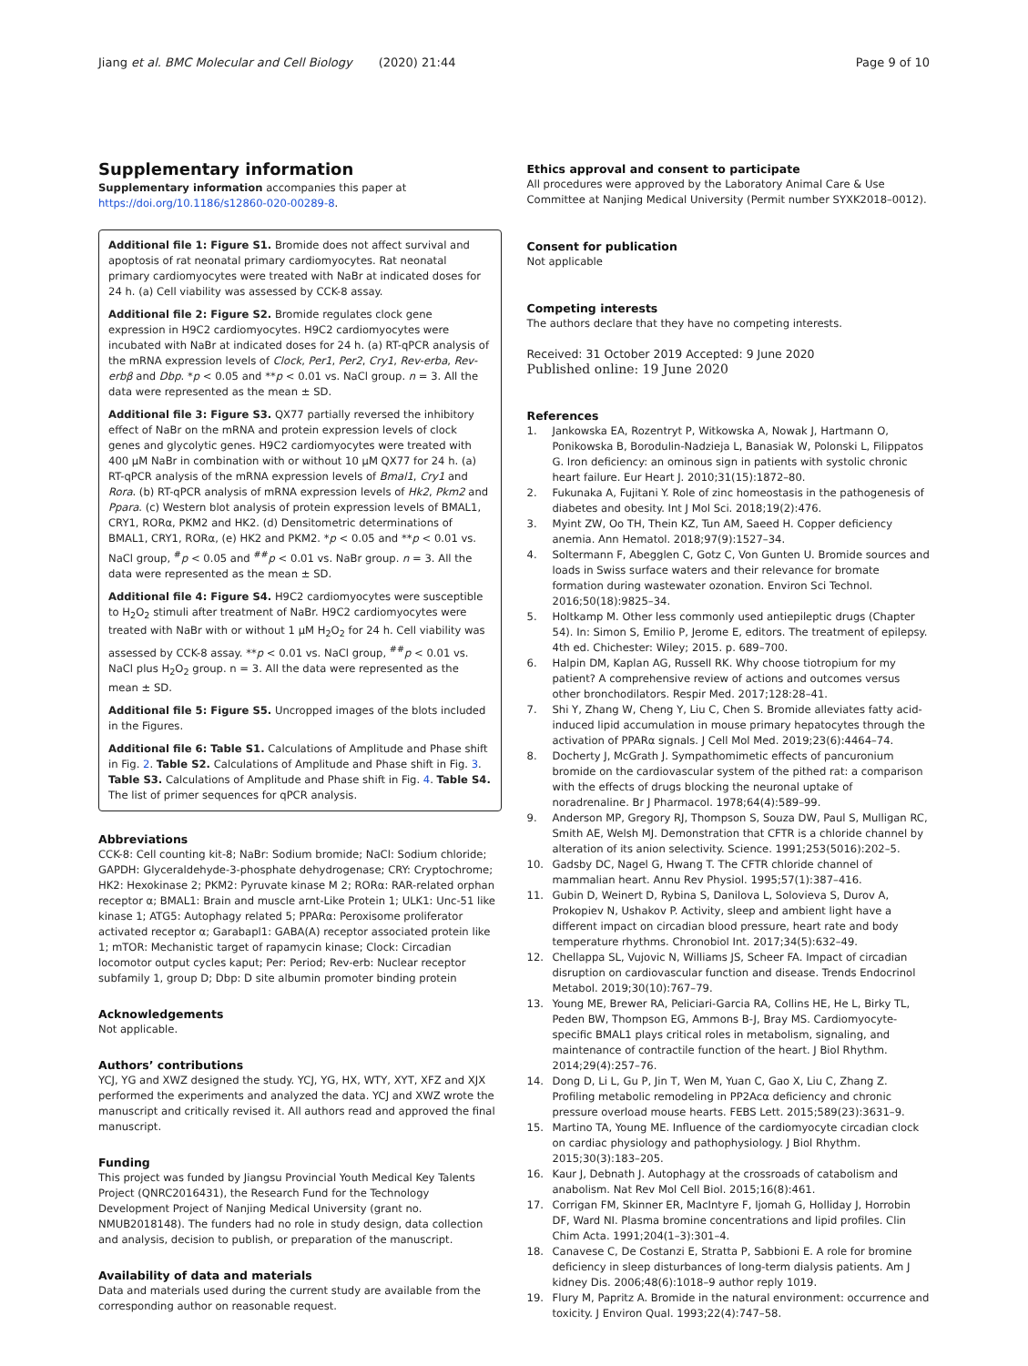Jiang et al. BMC Molecular and Cell Biology (2020) 21:44
Page 9 of 10
Supplementary information
Supplementary information accompanies this paper at https://doi.org/10.1186/s12860-020-00289-8.
Additional file 1: Figure S1. Bromide does not affect survival and apoptosis of rat neonatal primary cardiomyocytes. Rat neonatal primary cardiomyocytes were treated with NaBr at indicated doses for 24 h. (a) Cell viability was assessed by CCK-8 assay.
Additional file 2: Figure S2. Bromide regulates clock gene expression in H9C2 cardiomyocytes. H9C2 cardiomyocytes were incubated with NaBr at indicated doses for 24 h. (a) RT-qPCR analysis of the mRNA expression levels of Clock, Per1, Per2, Cry1, Rev-erba, Rev-erbβ and Dbp. *p < 0.05 and **p < 0.01 vs. NaCl group. n = 3. All the data were represented as the mean ± SD.
Additional file 3: Figure S3. QX77 partially reversed the inhibitory effect of NaBr on the mRNA and protein expression levels of clock genes and glycolytic genes. H9C2 cardiomyocytes were treated with 400 μM NaBr in combination with or without 10 μM QX77 for 24 h. (a) RT-qPCR analysis of the mRNA expression levels of Bmal1, Cry1 and Rora. (b) RT-qPCR analysis of mRNA expression levels of Hk2, Pkm2 and Ppara. (c) Western blot analysis of protein expression levels of BMAL1, CRY1, RORα, PKM2 and HK2. (d) Densitometric determinations of BMAL1, CRY1, RORα, (e) HK2 and PKM2. *p < 0.05 and **p < 0.01 vs. NaCl group, <sup>#</sup>p < 0.05 and <sup>##</sup>p < 0.01 vs. NaBr group. n = 3. All the data were represented as the mean ± SD.
Additional file 4: Figure S4. H9C2 cardiomyocytes were susceptible to H<sub>2</sub>O<sub>2</sub> stimuli after treatment of NaBr. H9C2 cardiomyocytes were treated with NaBr with or without 1 μM H<sub>2</sub>O<sub>2</sub> for 24 h. Cell viability was assessed by CCK-8 assay. **p < 0.01 vs. NaCl group, <sup>##</sup>p < 0.01 vs. NaCl plus H<sub>2</sub>O<sub>2</sub> group. n = 3. All the data were represented as the mean ± SD.
Additional file 5: Figure S5. Uncropped images of the blots included in the Figures.
Additional file 6: Table S1. Calculations of Amplitude and Phase shift in Fig. 2. Table S2. Calculations of Amplitude and Phase shift in Fig. 3. Table S3. Calculations of Amplitude and Phase shift in Fig. 4. Table S4. The list of primer sequences for qPCR analysis.
Abbreviations
CCK-8: Cell counting kit-8; NaBr: Sodium bromide; NaCl: Sodium chloride; GAPDH: Glyceraldehyde-3-phosphate dehydrogenase; CRY: Cryptochrome; HK2: Hexokinase 2; PKM2: Pyruvate kinase M 2; RORα: RAR-related orphan receptor α; BMAL1: Brain and muscle arnt-Like Protein 1; ULK1: Unc-51 like kinase 1; ATG5: Autophagy related 5; PPARα: Peroxisome proliferator activated receptor α; Garabapl1: GABA(A) receptor associated protein like 1; mTOR: Mechanistic target of rapamycin kinase; Clock: Circadian locomotor output cycles kaput; Per: Period; Rev-erb: Nuclear receptor subfamily 1, group D; Dbp: D site albumin promoter binding protein
Acknowledgements
Not applicable.
Authors’ contributions
YCJ, YG and XWZ designed the study. YCJ, YG, HX, WTY, XYT, XFZ and XJX performed the experiments and analyzed the data. YCJ and XWZ wrote the manuscript and critically revised it. All authors read and approved the final manuscript.
Funding
This project was funded by Jiangsu Provincial Youth Medical Key Talents Project (QNRC2016431), the Research Fund for the Technology Development Project of Nanjing Medical University (grant no. NMUB2018148). The funders had no role in study design, data collection and analysis, decision to publish, or preparation of the manuscript.
Availability of data and materials
Data and materials used during the current study are available from the corresponding author on reasonable request.
Ethics approval and consent to participate
All procedures were approved by the Laboratory Animal Care & Use Committee at Nanjing Medical University (Permit number SYXK2018–0012).
Consent for publication
Not applicable
Competing interests
The authors declare that they have no competing interests.
Received: 31 October 2019 Accepted: 9 June 2020
Published online: 19 June 2020
References
1. Jankowska EA, Rozentryt P, Witkowska A, Nowak J, Hartmann O, Ponikowska B, Borodulin-Nadzieja L, Banasiak W, Polonski L, Filippatos G. Iron deficiency: an ominous sign in patients with systolic chronic heart failure. Eur Heart J. 2010;31(15):1872–80.
2. Fukunaka A, Fujitani Y. Role of zinc homeostasis in the pathogenesis of diabetes and obesity. Int J Mol Sci. 2018;19(2):476.
3. Myint ZW, Oo TH, Thein KZ, Tun AM, Saeed H. Copper deficiency anemia. Ann Hematol. 2018;97(9):1527–34.
4. Soltermann F, Abegglen C, Gotz C, Von Gunten U. Bromide sources and loads in Swiss surface waters and their relevance for bromate formation during wastewater ozonation. Environ Sci Technol. 2016;50(18):9825–34.
5. Holtkamp M. Other less commonly used antiepileptic drugs (Chapter 54). In: Simon S, Emilio P, Jerome E, editors. The treatment of epilepsy. 4th ed. Chichester: Wiley; 2015. p. 689–700.
6. Halpin DM, Kaplan AG, Russell RK. Why choose tiotropium for my patient? A comprehensive review of actions and outcomes versus other bronchodilators. Respir Med. 2017;128:28–41.
7. Shi Y, Zhang W, Cheng Y, Liu C, Chen S. Bromide alleviates fatty acid-induced lipid accumulation in mouse primary hepatocytes through the activation of PPARα signals. J Cell Mol Med. 2019;23(6):4464–74.
8. Docherty J, McGrath J. Sympathomimetic effects of pancuronium bromide on the cardiovascular system of the pithed rat: a comparison with the effects of drugs blocking the neuronal uptake of noradrenaline. Br J Pharmacol. 1978;64(4):589–99.
9. Anderson MP, Gregory RJ, Thompson S, Souza DW, Paul S, Mulligan RC, Smith AE, Welsh MJ. Demonstration that CFTR is a chloride channel by alteration of its anion selectivity. Science. 1991;253(5016):202–5.
10. Gadsby DC, Nagel G, Hwang T. The CFTR chloride channel of mammalian heart. Annu Rev Physiol. 1995;57(1):387–416.
11. Gubin D, Weinert D, Rybina S, Danilova L, Solovieva S, Durov A, Prokopiev N, Ushakov P. Activity, sleep and ambient light have a different impact on circadian blood pressure, heart rate and body temperature rhythms. Chronobiol Int. 2017;34(5):632–49.
12. Chellappa SL, Vujovic N, Williams JS, Scheer FA. Impact of circadian disruption on cardiovascular function and disease. Trends Endocrinol Metabol. 2019;30(10):767–79.
13. Young ME, Brewer RA, Peliciari-Garcia RA, Collins HE, He L, Birky TL, Peden BW, Thompson EG, Ammons B-J, Bray MS. Cardiomyocyte-specific BMAL1 plays critical roles in metabolism, signaling, and maintenance of contractile function of the heart. J Biol Rhythm. 2014;29(4):257–76.
14. Dong D, Li L, Gu P, Jin T, Wen M, Yuan C, Gao X, Liu C, Zhang Z. Profiling metabolic remodeling in PP2Acα deficiency and chronic pressure overload mouse hearts. FEBS Lett. 2015;589(23):3631–9.
15. Martino TA, Young ME. Influence of the cardiomyocyte circadian clock on cardiac physiology and pathophysiology. J Biol Rhythm. 2015;30(3):183–205.
16. Kaur J, Debnath J. Autophagy at the crossroads of catabolism and anabolism. Nat Rev Mol Cell Biol. 2015;16(8):461.
17. Corrigan FM, Skinner ER, MacIntyre F, Ijomah G, Holliday J, Horrobin DF, Ward NI. Plasma bromine concentrations and lipid profiles. Clin Chim Acta. 1991;204(1–3):301–4.
18. Canavese C, De Costanzi E, Stratta P, Sabbioni E. A role for bromine deficiency in sleep disturbances of long-term dialysis patients. Am J kidney Dis. 2006;48(6):1018–9 author reply 1019.
19. Flury M, Papritz A. Bromide in the natural environment: occurrence and toxicity. J Environ Qual. 1993;22(4):747–58.